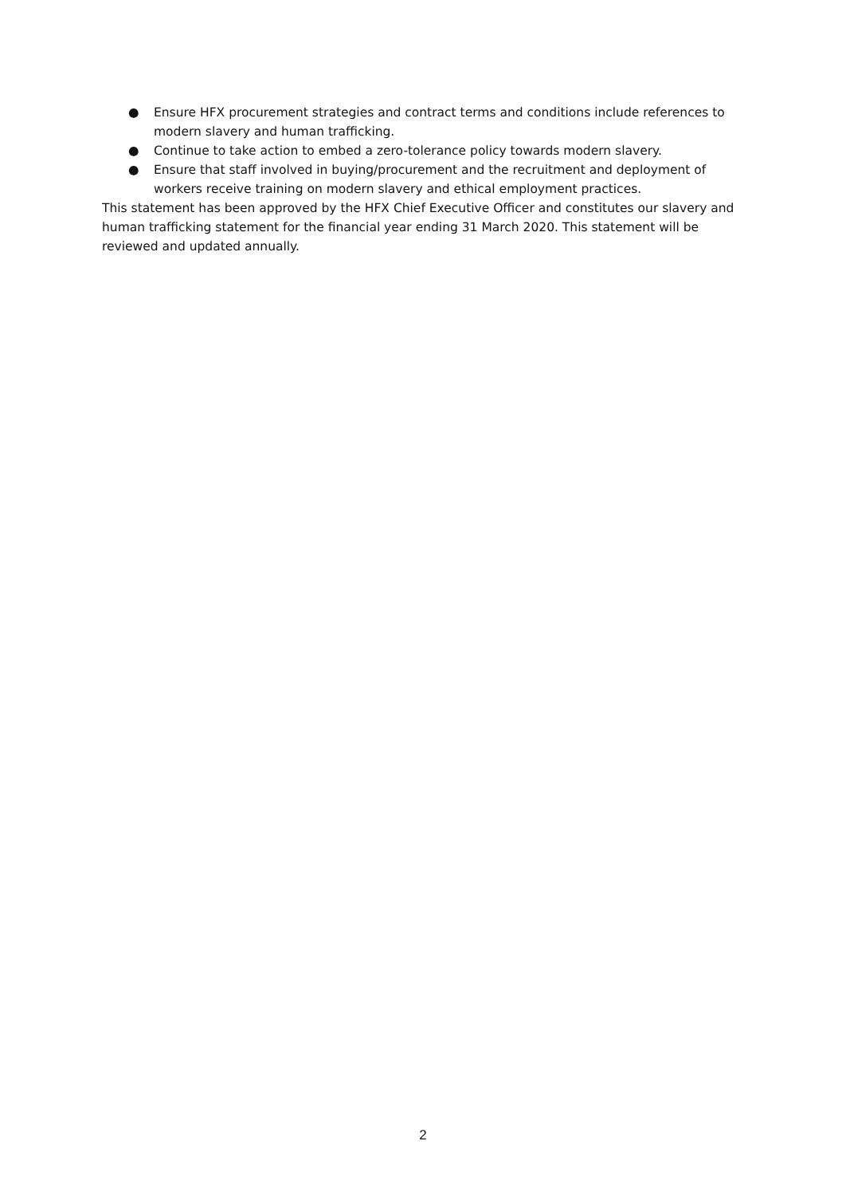● Ensure HFX procurement strategies and contract terms and conditions include references to modern slavery and human trafficking.
● Continue to take action to embed a zero-tolerance policy towards modern slavery.
● Ensure that staff involved in buying/procurement and the recruitment and deployment of workers receive training on modern slavery and ethical employment practices.
This statement has been approved by the HFX Chief Executive Officer and constitutes our slavery and human trafficking statement for the financial year ending 31 March 2020. This statement will be reviewed and updated annually.
2